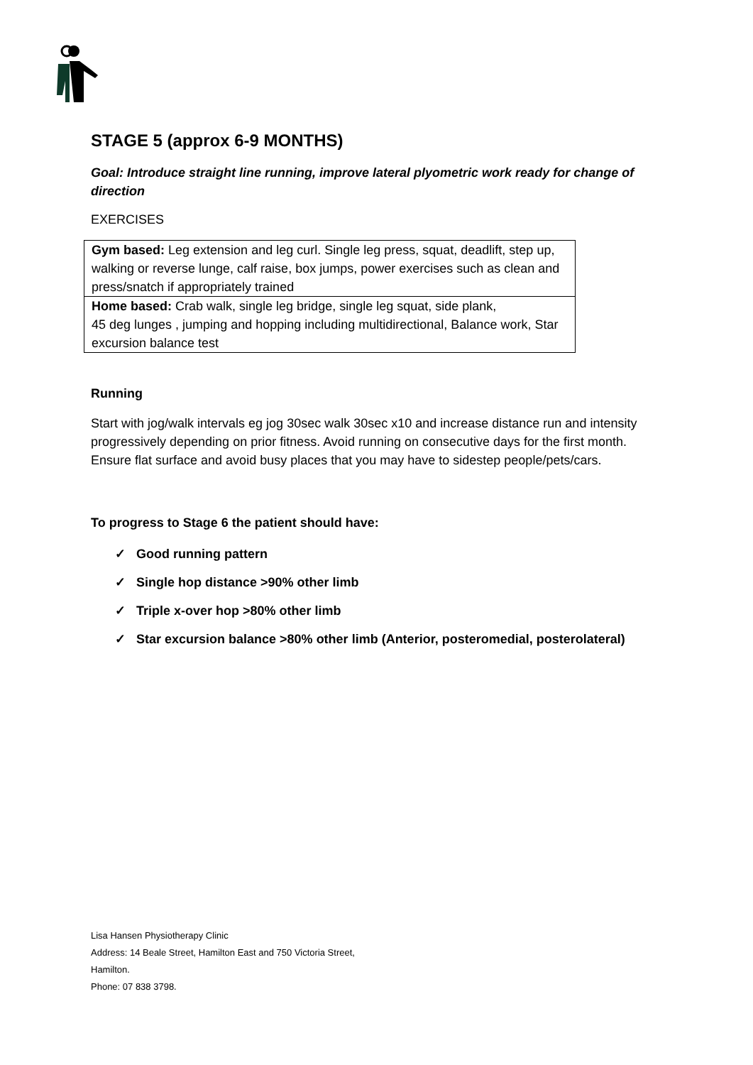STAGE 5 (approx 6-9 MONTHS)
Goal: Introduce straight line running, improve lateral plyometric work ready for change of direction
EXERCISES
| Gym based: Leg extension and leg curl. Single leg press, squat, deadlift, step up, walking or reverse lunge, calf raise, box jumps, power exercises such as clean and press/snatch if appropriately trained |
| Home based: Crab walk, single leg bridge, single leg squat, side plank, 45 deg lunges , jumping and hopping including multidirectional, Balance work, Star excursion balance test |
Running
Start with jog/walk intervals eg jog 30sec walk 30sec x10 and increase distance run and intensity progressively depending on prior fitness. Avoid running on consecutive days for the first month. Ensure flat surface and avoid busy places that you may have to sidestep people/pets/cars.
To progress to Stage 6 the patient should have:
✓ Good running pattern
✓ Single hop distance >90% other limb
✓ Triple x-over hop >80% other limb
✓ Star excursion balance >80% other limb (Anterior, posteromedial, posterolateral)
Lisa Hansen Physiotherapy Clinic
Address: 14 Beale Street, Hamilton East and 750 Victoria Street,
Hamilton.
Phone: 07 838 3798.